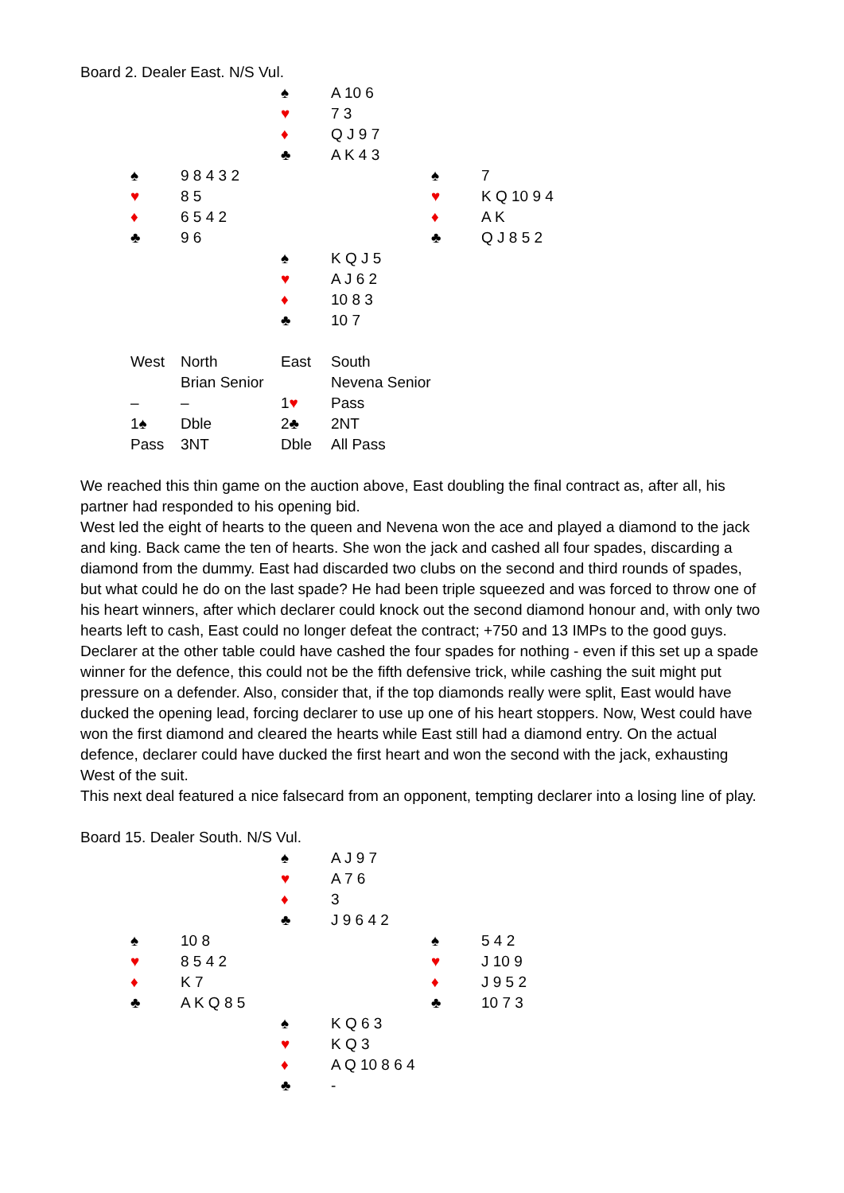Board 2. Dealer East. N/S Vul.
| | | ♠ | A 10 6 | | |
| | | ♥ | 7 3 | | |
| | | ♦ | Q J 9 7 | | |
| | | ♣ | A K 4 3 | | |
| ♠ | 9 8 4 3 2 | | | ♠ | 7 |
| ♥ | 8 5 | | | ♥ | K Q 10 9 4 |
| ♦ | 6 5 4 2 | | | ♦ | A K |
| ♣ | 9 6 | | | ♣ | Q J 8 5 2 |
| | | ♠ | K Q J 5 | | |
| | | ♥ | A J 6 2 | | |
| | | ♦ | 10 8 3 | | |
| | | ♣ | 10 7 | | |
| West | North | East | South |
| | Brian Senior | | Nevena Senior |
| – | – | 1 ♥ | Pass |
| 1♠ | Dble | 2♣ | 2NT |
| Pass | 3NT | Dble | All Pass |
We reached this thin game on the auction above, East doubling the final contract as, after all, his partner had responded to his opening bid.
West led the eight of hearts to the queen and Nevena won the ace and played a diamond to the jack and king. Back came the ten of hearts. She won the jack and cashed all four spades, discarding a diamond from the dummy. East had discarded two clubs on the second and third rounds of spades, but what could he do on the last spade? He had been triple squeezed and was forced to throw one of his heart winners, after which declarer could knock out the second diamond honour and, with only two hearts left to cash, East could no longer defeat the contract; +750 and 13 IMPs to the good guys.
Declarer at the other table could have cashed the four spades for nothing - even if this set up a spade winner for the defence, this could not be the fifth defensive trick, while cashing the suit might put pressure on a defender. Also, consider that, if the top diamonds really were split, East would have ducked the opening lead, forcing declarer to use up one of his heart stoppers. Now, West could have won the first diamond and cleared the hearts while East still had a diamond entry. On the actual defence, declarer could have ducked the first heart and won the second with the jack, exhausting West of the suit.
This next deal featured a nice falsecard from an opponent, tempting declarer into a losing line of play.
Board 15. Dealer South. N/S Vul.
| | | ♠ | A J 9 7 | | |
| | | ♥ | A 7 6 | | |
| | | ♦ | 3 | | |
| | | ♣ | J 9 6 4 2 | | |
| ♠ | 10 8 | | | ♠ | 5 4 2 |
| ♥ | 8 5 4 2 | | | ♥ | J 10 9 |
| ♦ | K 7 | | | ♦ | J 9 5 2 |
| ♣ | A K Q 8 5 | | | ♣ | 10 7 3 |
| | | ♠ | K Q 6 3 | | |
| | | ♥ | K Q 3 | | |
| | | ♦ | A Q 10 8 6 4 | | |
| | | ♣ | - | | |